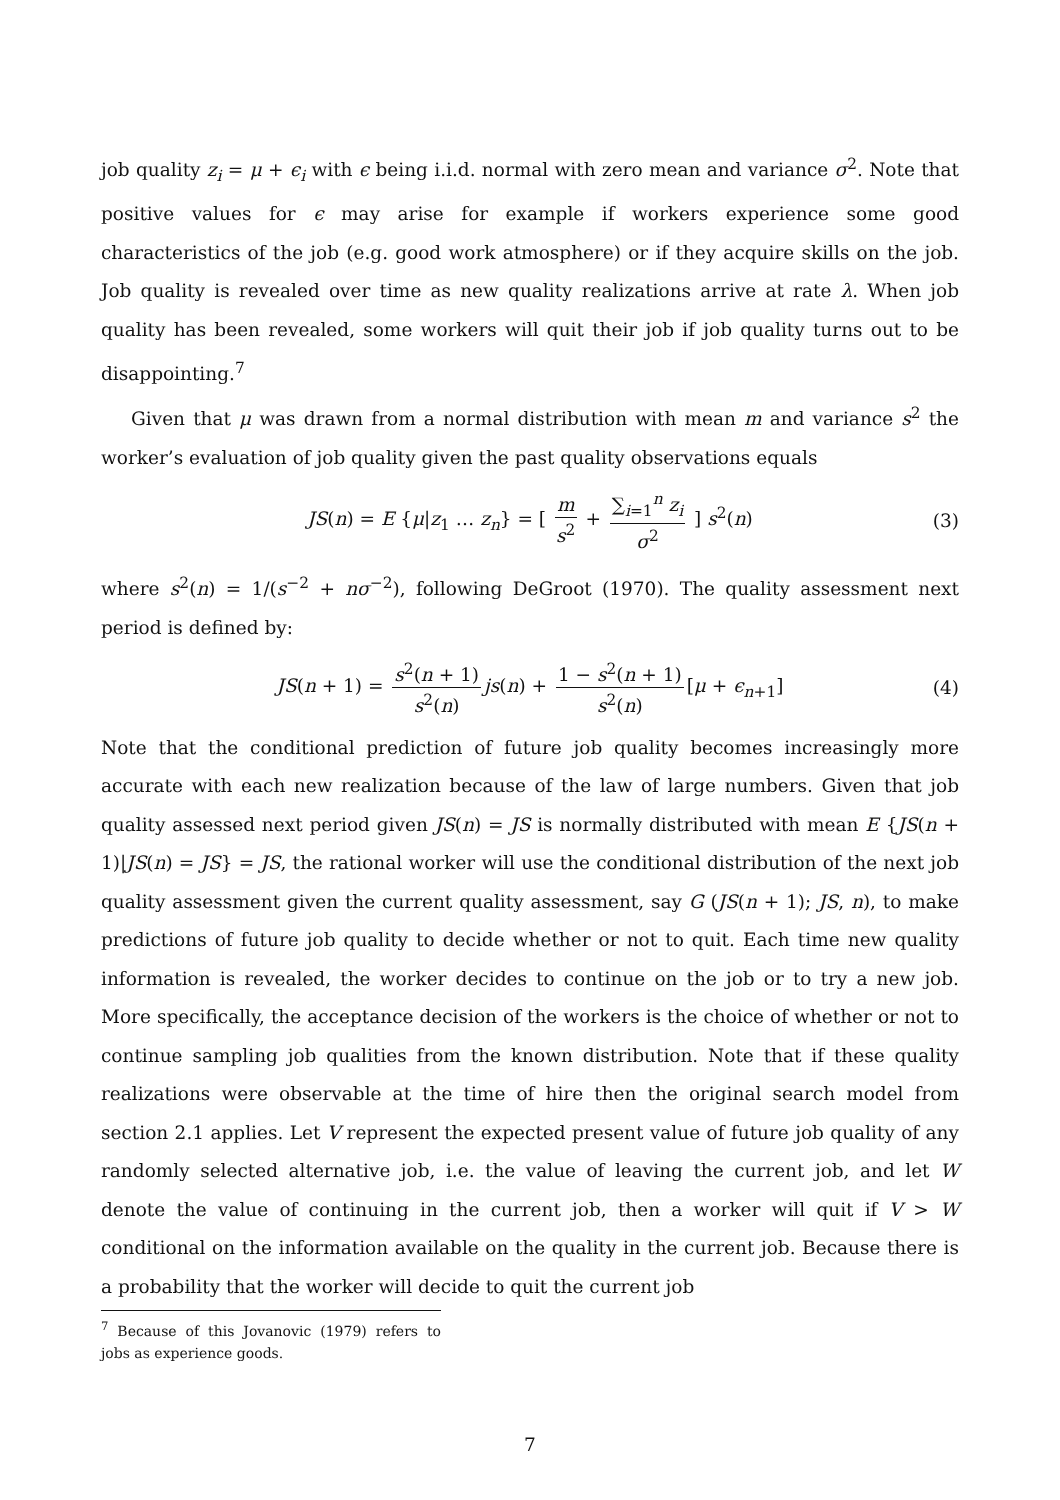job quality z<sub>i</sub> = μ + ϵ<sub>i</sub> with ϵ being i.i.d. normal with zero mean and variance σ<sup>2</sup>. Note that positive values for ϵ may arise for example if workers experience some good characteristics of the job (e.g. good work atmosphere) or if they acquire skills on the job. Job quality is revealed over time as new quality realizations arrive at rate λ. When job quality has been revealed, some workers will quit their job if job quality turns out to be disappointing.<sup>7</sup>
Given that μ was drawn from a normal distribution with mean m and variance s<sup>2</sup> the worker’s evaluation of job quality given the past quality observations equals
JS(n) = E {μ|z<sub>1</sub> … z<sub>n</sub>} = [ m s<sup>2</sup> + ∑<sub>i=1</sub><sup>n</sup> z<sub>i</sub> σ<sup>2</sup> ] s<sup>2</sup>(n) (3)
where s<sup>2</sup>(n) = 1/(s<sup>−2</sup> + nσ<sup>−2</sup>), following DeGroot (1970). The quality assessment next period is defined by:
JS(n + 1) = s<sup>2</sup>(n + 1) s<sup>2</sup>(n) js(n) + 1 − s<sup>2</sup>(n + 1) s<sup>2</sup>(n) [μ + ϵ<sub>n+1</sub>] (4)
Note that the conditional prediction of future job quality becomes increasingly more accurate with each new realization because of the law of large numbers. Given that job quality assessed next period given JS(n) = JS is normally distributed with mean E {JS(n + 1)|JS(n) = JS} = JS, the rational worker will use the conditional distribution of the next job quality assessment given the current quality assessment, say G (JS(n + 1); JS, n), to make predictions of future job quality to decide whether or not to quit. Each time new quality information is revealed, the worker decides to continue on the job or to try a new job. More specifically, the acceptance decision of the workers is the choice of whether or not to continue sampling job qualities from the known distribution. Note that if these quality realizations were observable at the time of hire then the original search model from section 2.1 applies. Let V represent the expected present value of future job quality of any randomly selected alternative job, i.e. the value of leaving the current job, and let W denote the value of continuing in the current job, then a worker will quit if V > W conditional on the information available on the quality in the current job. Because there is a probability that the worker will decide to quit the current job
<sup>7</sup> Because of this Jovanovic (1979) refers to jobs as experience goods.
7